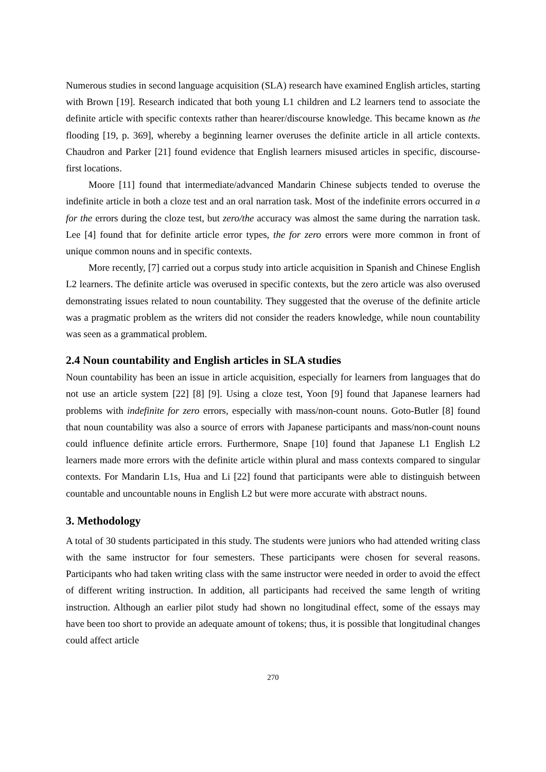Numerous studies in second language acquisition (SLA) research have examined English articles, starting with Brown [19]. Research indicated that both young L1 children and L2 learners tend to associate the definite article with specific contexts rather than hearer/discourse knowledge. This became known as the flooding [19, p. 369], whereby a beginning learner overuses the definite article in all article contexts. Chaudron and Parker [21] found evidence that English learners misused articles in specific, discourse-first locations.
Moore [11] found that intermediate/advanced Mandarin Chinese subjects tended to overuse the indefinite article in both a cloze test and an oral narration task. Most of the indefinite errors occurred in a for the errors during the cloze test, but zero/the accuracy was almost the same during the narration task. Lee [4] found that for definite article error types, the for zero errors were more common in front of unique common nouns and in specific contexts.
More recently, [7] carried out a corpus study into article acquisition in Spanish and Chinese English L2 learners. The definite article was overused in specific contexts, but the zero article was also overused demonstrating issues related to noun countability. They suggested that the overuse of the definite article was a pragmatic problem as the writers did not consider the readers knowledge, while noun countability was seen as a grammatical problem.
2.4 Noun countability and English articles in SLA studies
Noun countability has been an issue in article acquisition, especially for learners from languages that do not use an article system [22] [8] [9]. Using a cloze test, Yoon [9] found that Japanese learners had problems with indefinite for zero errors, especially with mass/non-count nouns. Goto-Butler [8] found that noun countability was also a source of errors with Japanese participants and mass/non-count nouns could influence definite article errors. Furthermore, Snape [10] found that Japanese L1 English L2 learners made more errors with the definite article within plural and mass contexts compared to singular contexts. For Mandarin L1s, Hua and Li [22] found that participants were able to distinguish between countable and uncountable nouns in English L2 but were more accurate with abstract nouns.
3. Methodology
A total of 30 students participated in this study. The students were juniors who had attended writing class with the same instructor for four semesters. These participants were chosen for several reasons. Participants who had taken writing class with the same instructor were needed in order to avoid the effect of different writing instruction. In addition, all participants had received the same length of writing instruction. Although an earlier pilot study had shown no longitudinal effect, some of the essays may have been too short to provide an adequate amount of tokens; thus, it is possible that longitudinal changes could affect article
270